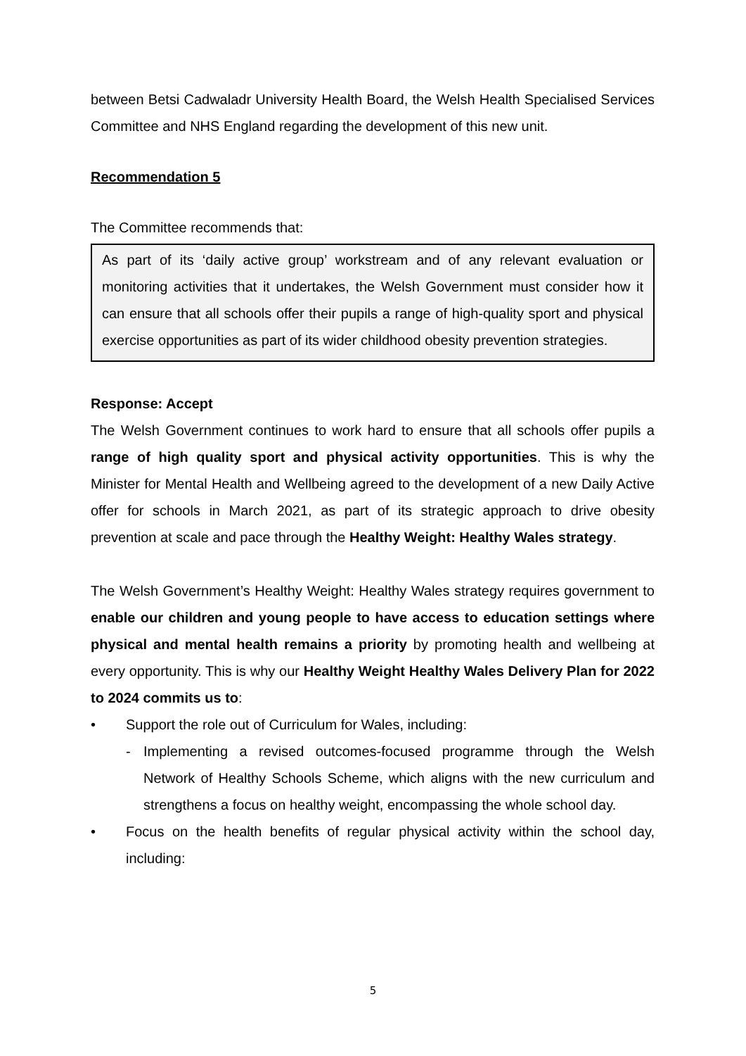between Betsi Cadwaladr University Health Board, the Welsh Health Specialised Services Committee and NHS England regarding the development of this new unit.
Recommendation 5
The Committee recommends that:
As part of its ‘daily active group’ workstream and of any relevant evaluation or monitoring activities that it undertakes, the Welsh Government must consider how it can ensure that all schools offer their pupils a range of high-quality sport and physical exercise opportunities as part of its wider childhood obesity prevention strategies.
Response: Accept
The Welsh Government continues to work hard to ensure that all schools offer pupils a range of high quality sport and physical activity opportunities. This is why the Minister for Mental Health and Wellbeing agreed to the development of a new Daily Active offer for schools in March 2021, as part of its strategic approach to drive obesity prevention at scale and pace through the Healthy Weight: Healthy Wales strategy.
The Welsh Government’s Healthy Weight: Healthy Wales strategy requires government to enable our children and young people to have access to education settings where physical and mental health remains a priority by promoting health and wellbeing at every opportunity. This is why our Healthy Weight Healthy Wales Delivery Plan for 2022 to 2024 commits us to:
• Support the role out of Curriculum for Wales, including:
- Implementing a revised outcomes-focused programme through the Welsh Network of Healthy Schools Scheme, which aligns with the new curriculum and strengthens a focus on healthy weight, encompassing the whole school day.
• Focus on the health benefits of regular physical activity within the school day, including:
5